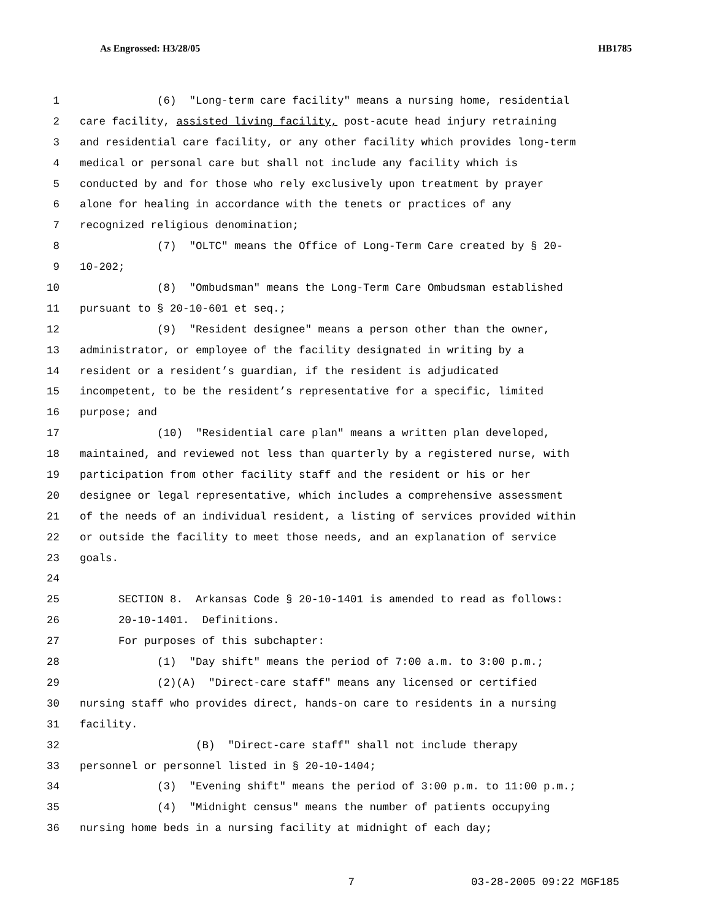As Engrossed: H3/28/05 HB1785
1 (6) "Long-term care facility" means a nursing home, residential
2 care facility, assisted living facility, post-acute head injury retraining
3 and residential care facility, or any other facility which provides long-term
4 medical or personal care but shall not include any facility which is
5 conducted by and for those who rely exclusively upon treatment by prayer
6 alone for healing in accordance with the tenets or practices of any
7 recognized religious denomination;
8 (7) "OLTC" means the Office of Long-Term Care created by § 20-
9 10-202;
10 (8) "Ombudsman" means the Long-Term Care Ombudsman established
11 pursuant to § 20-10-601 et seq.;
12 (9) "Resident designee" means a person other than the owner,
13 administrator, or employee of the facility designated in writing by a
14 resident or a resident’s guardian, if the resident is adjudicated
15 incompetent, to be the resident’s representative for a specific, limited
16 purpose; and
17 (10) "Residential care plan" means a written plan developed,
18 maintained, and reviewed not less than quarterly by a registered nurse, with
19 participation from other facility staff and the resident or his or her
20 designee or legal representative, which includes a comprehensive assessment
21 of the needs of an individual resident, a listing of services provided within
22 or outside the facility to meet those needs, and an explanation of service
23 goals.
24
25 SECTION 8. Arkansas Code § 20-10-1401 is amended to read as follows:
26 20-10-1401. Definitions.
27 For purposes of this subchapter:
28 (1) "Day shift" means the period of 7:00 a.m. to 3:00 p.m.;
29 (2)(A) "Direct-care staff" means any licensed or certified
30 nursing staff who provides direct, hands-on care to residents in a nursing
31 facility.
32 (B) "Direct-care staff" shall not include therapy
33 personnel or personnel listed in § 20-10-1404;
34 (3) "Evening shift" means the period of 3:00 p.m. to 11:00 p.m.;
35 (4) "Midnight census" means the number of patients occupying
36 nursing home beds in a nursing facility at midnight of each day;
7 03-28-2005 09:22 MGF185